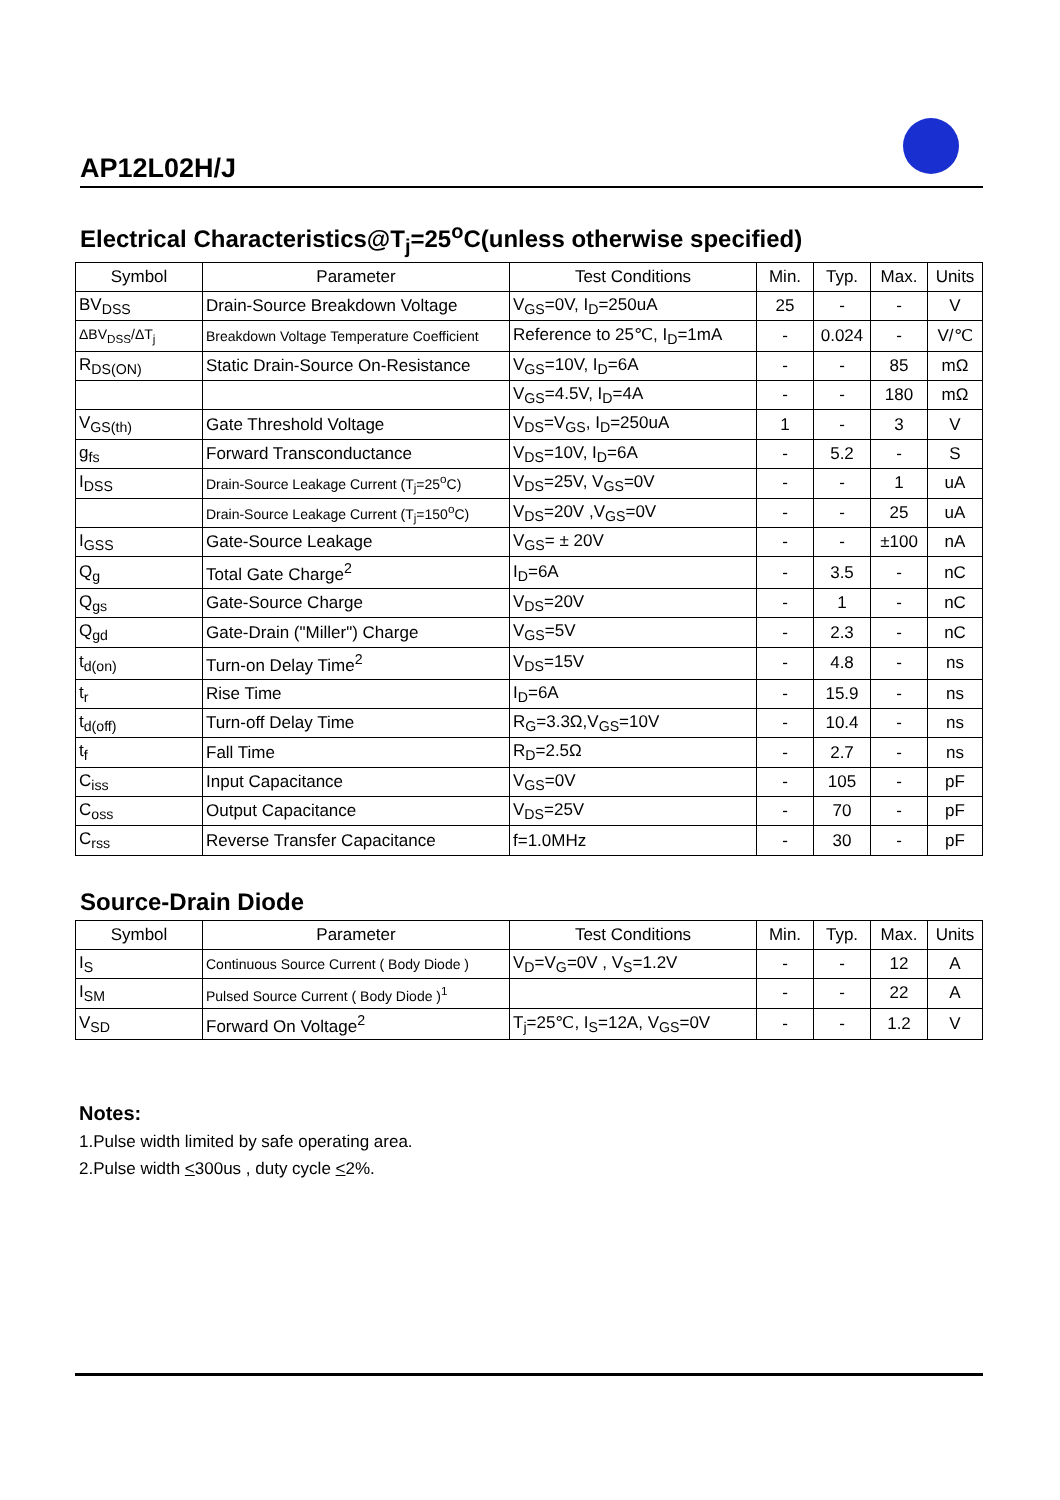AP12L02H/J
Electrical Characteristics@T<sub>j</sub>=25<sup>o</sup>C(unless otherwise specified)
| Symbol | Parameter | Test Conditions | Min. | Typ. | Max. | Units |
| --- | --- | --- | --- | --- | --- | --- |
| BV<sub>DSS</sub> | Drain-Source Breakdown Voltage | V<sub>GS</sub>=0V, I<sub>D</sub>=250uA | 25 | - | - | V |
| ΔBV<sub>DSS</sub>/ΔT<sub>j</sub> | Breakdown Voltage Temperature Coefficient | Reference to 25℃, I<sub>D</sub>=1mA | - | 0.024 | - | V/℃ |
| R<sub>DS(ON)</sub> | Static Drain-Source On-Resistance | V<sub>GS</sub>=10V, I<sub>D</sub>=6A | - | - | 85 | mΩ |
| | | V<sub>GS</sub>=4.5V, I<sub>D</sub>=4A | - | - | 180 | mΩ |
| V<sub>GS(th)</sub> | Gate Threshold Voltage | V<sub>DS</sub>=V<sub>GS</sub>, I<sub>D</sub>=250uA | 1 | - | 3 | V |
| g<sub>fs</sub> | Forward Transconductance | V<sub>DS</sub>=10V, I<sub>D</sub>=6A | - | 5.2 | - | S |
| I<sub>DSS</sub> | Drain-Source Leakage Current (T<sub>j</sub>=25<sup>o</sup>C) | V<sub>DS</sub>=25V, V<sub>GS</sub>=0V | - | - | 1 | uA |
| | Drain-Source Leakage Current (T<sub>j</sub>=150<sup>o</sup>C) | V<sub>DS</sub>=20V ,V<sub>GS</sub>=0V | - | - | 25 | uA |
| I<sub>GSS</sub> | Gate-Source Leakage | V<sub>GS</sub>= ± 20V | - | - | ±100 | nA |
| Q<sub>g</sub> | Total Gate Charge<sup>2</sup> | I<sub>D</sub>=6A | - | 3.5 | - | nC |
| Q<sub>gs</sub> | Gate-Source Charge | V<sub>DS</sub>=20V | - | 1 | - | nC |
| Q<sub>gd</sub> | Gate-Drain ("Miller") Charge | V<sub>GS</sub>=5V | - | 2.3 | - | nC |
| t<sub>d(on)</sub> | Turn-on Delay Time<sup>2</sup> | V<sub>DS</sub>=15V | - | 4.8 | - | ns |
| t<sub>r</sub> | Rise Time | I<sub>D</sub>=6A | - | 15.9 | - | ns |
| t<sub>d(off)</sub> | Turn-off Delay Time | R<sub>G</sub>=3.3Ω,V<sub>GS</sub>=10V | - | 10.4 | - | ns |
| t<sub>f</sub> | Fall Time | R<sub>D</sub>=2.5Ω | - | 2.7 | - | ns |
| C<sub>iss</sub> | Input Capacitance | V<sub>GS</sub>=0V | - | 105 | - | pF |
| C<sub>oss</sub> | Output Capacitance | V<sub>DS</sub>=25V | - | 70 | - | pF |
| C<sub>rss</sub> | Reverse Transfer Capacitance | f=1.0MHz | - | 30 | - | pF |
Source-Drain Diode
| Symbol | Parameter | Test Conditions | Min. | Typ. | Max. | Units |
| --- | --- | --- | --- | --- | --- | --- |
| I<sub>S</sub> | Continuous Source Current ( Body Diode ) | V<sub>D</sub>=V<sub>G</sub>=0V , V<sub>S</sub>=1.2V | - | - | 12 | A |
| I<sub>SM</sub> | Pulsed Source Current ( Body Diode )<sup>1</sup> | | - | - | 22 | A |
| V<sub>SD</sub> | Forward On Voltage<sup>2</sup> | T<sub>j</sub>=25℃, I<sub>S</sub>=12A, V<sub>GS</sub>=0V | - | - | 1.2 | V |
Notes:
1.Pulse width limited by safe operating area.
2.Pulse width <300us , duty cycle <2%.